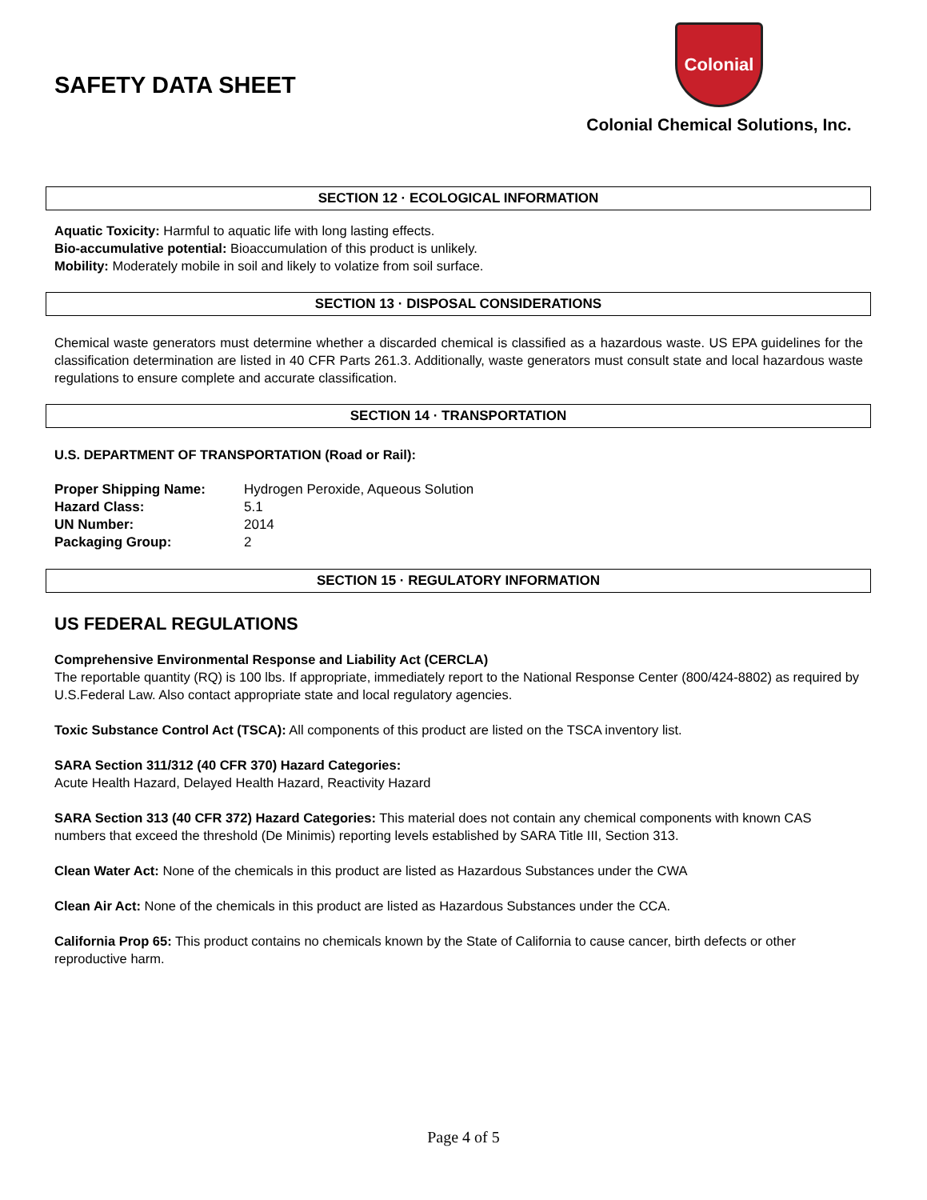SAFETY DATA SHEET
Colonial
Colonial Chemical Solutions, Inc.
SECTION 12 · ECOLOGICAL INFORMATION
Aquatic Toxicity: Harmful to aquatic life with long lasting effects.
Bio-accumulative potential: Bioaccumulation of this product is unlikely.
Mobility: Moderately mobile in soil and likely to volatize from soil surface.
SECTION 13 · DISPOSAL CONSIDERATIONS
Chemical waste generators must determine whether a discarded chemical is classified as a hazardous waste. US EPA guidelines for the classification determination are listed in 40 CFR Parts 261.3. Additionally, waste generators must consult state and local hazardous waste regulations to ensure complete and accurate classification.
SECTION 14 · TRANSPORTATION
U.S. DEPARTMENT OF TRANSPORTATION (Road or Rail):
| Proper Shipping Name: | Hydrogen Peroxide, Aqueous Solution |
| Hazard Class: | 5.1 |
| UN Number: | 2014 |
| Packaging Group: | 2 |
SECTION 15 · REGULATORY INFORMATION
US FEDERAL REGULATIONS
Comprehensive Environmental Response and Liability Act (CERCLA)
The reportable quantity (RQ) is 100 lbs. If appropriate, immediately report to the National Response Center (800/424-8802) as required by U.S.Federal Law. Also contact appropriate state and local regulatory agencies.
Toxic Substance Control Act (TSCA): All components of this product are listed on the TSCA inventory list.
SARA Section 311/312 (40 CFR 370) Hazard Categories:
Acute Health Hazard, Delayed Health Hazard, Reactivity Hazard
SARA Section 313 (40 CFR 372) Hazard Categories: This material does not contain any chemical components with known CAS numbers that exceed the threshold (De Minimis) reporting levels established by SARA Title III, Section 313.
Clean Water Act: None of the chemicals in this product are listed as Hazardous Substances under the CWA
Clean Air Act: None of the chemicals in this product are listed as Hazardous Substances under the CCA.
California Prop 65: This product contains no chemicals known by the State of California to cause cancer, birth defects or other reproductive harm.
Page 4 of 5